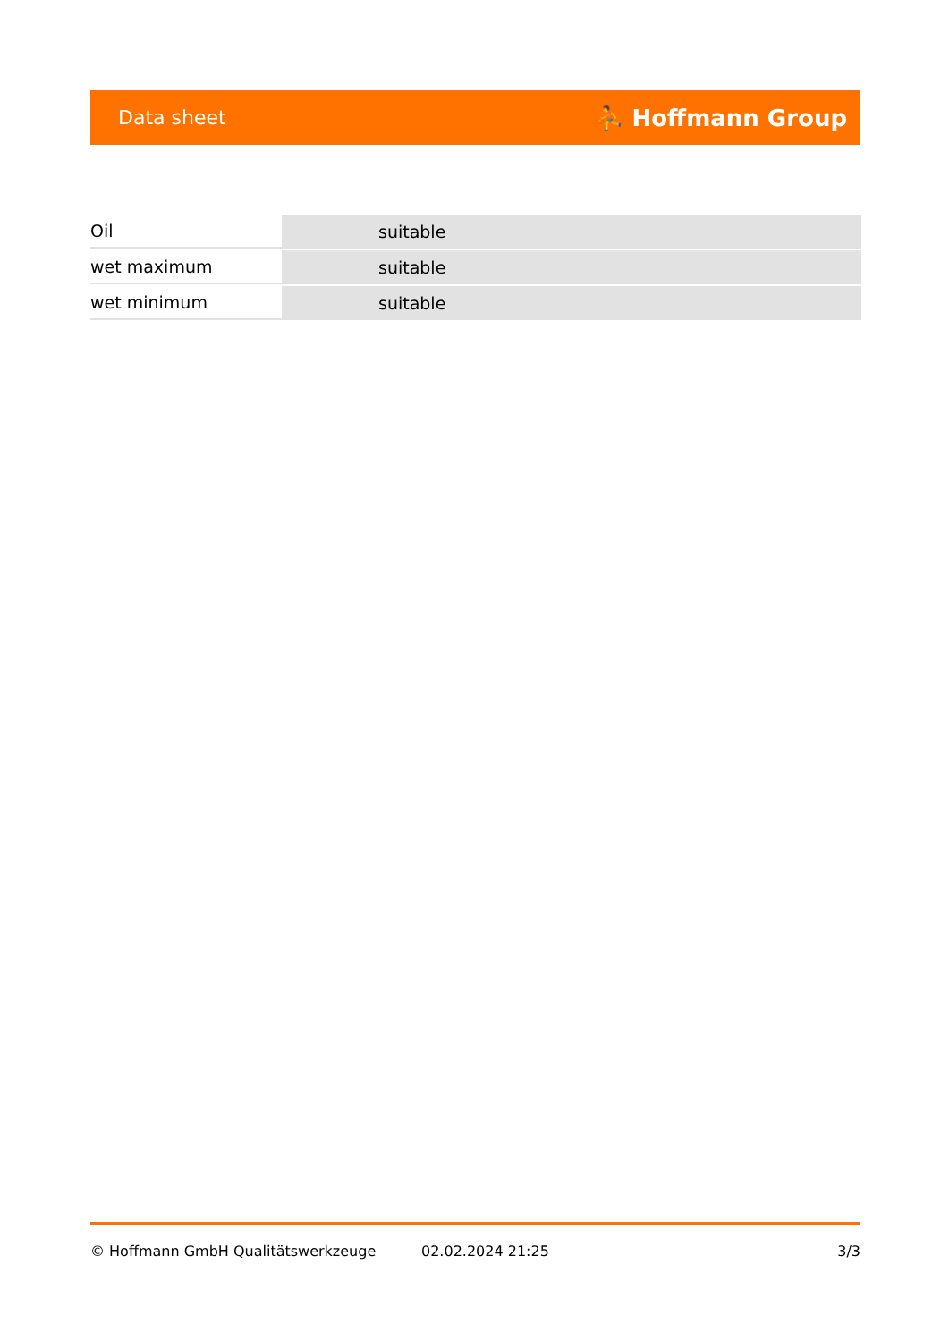Data sheet ⛹ Hoffmann Group
| Oil | suitable |
| wet maximum | suitable |
| wet minimum | suitable |
© Hoffmann GmbH Qualitätswerkzeuge 02.02.2024 21:25 3/3